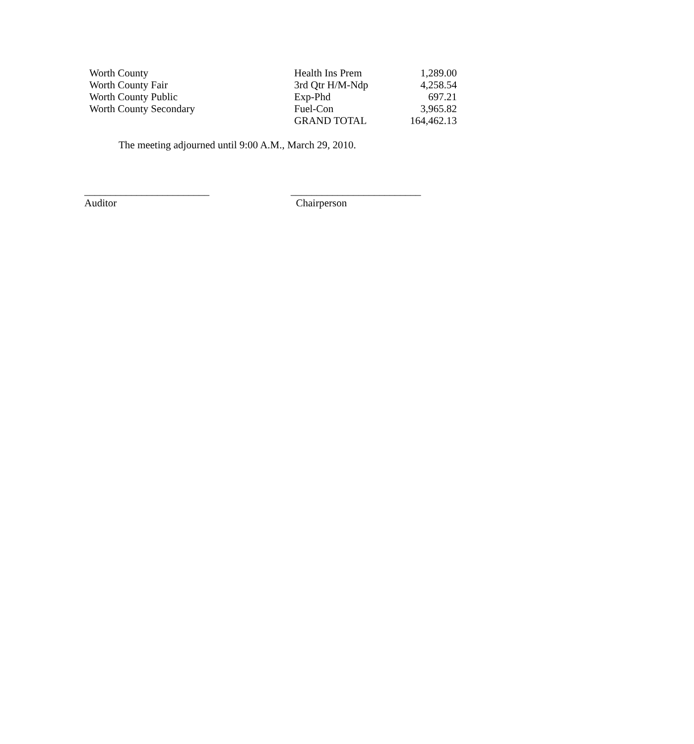| Worth County | Health Ins Prem | 1,289.00 |
| Worth County Fair | 3rd Qtr H/M-Ndp | 4,258.54 |
| Worth County Public | Exp-Phd | 697.21 |
| Worth County Secondary | Fuel-Con | 3,965.82 |
| | GRAND TOTAL | 164,462.13 |
The meeting adjourned until 9:00 A.M., March 29, 2010.
________________________
Auditor
_________________________
Chairperson